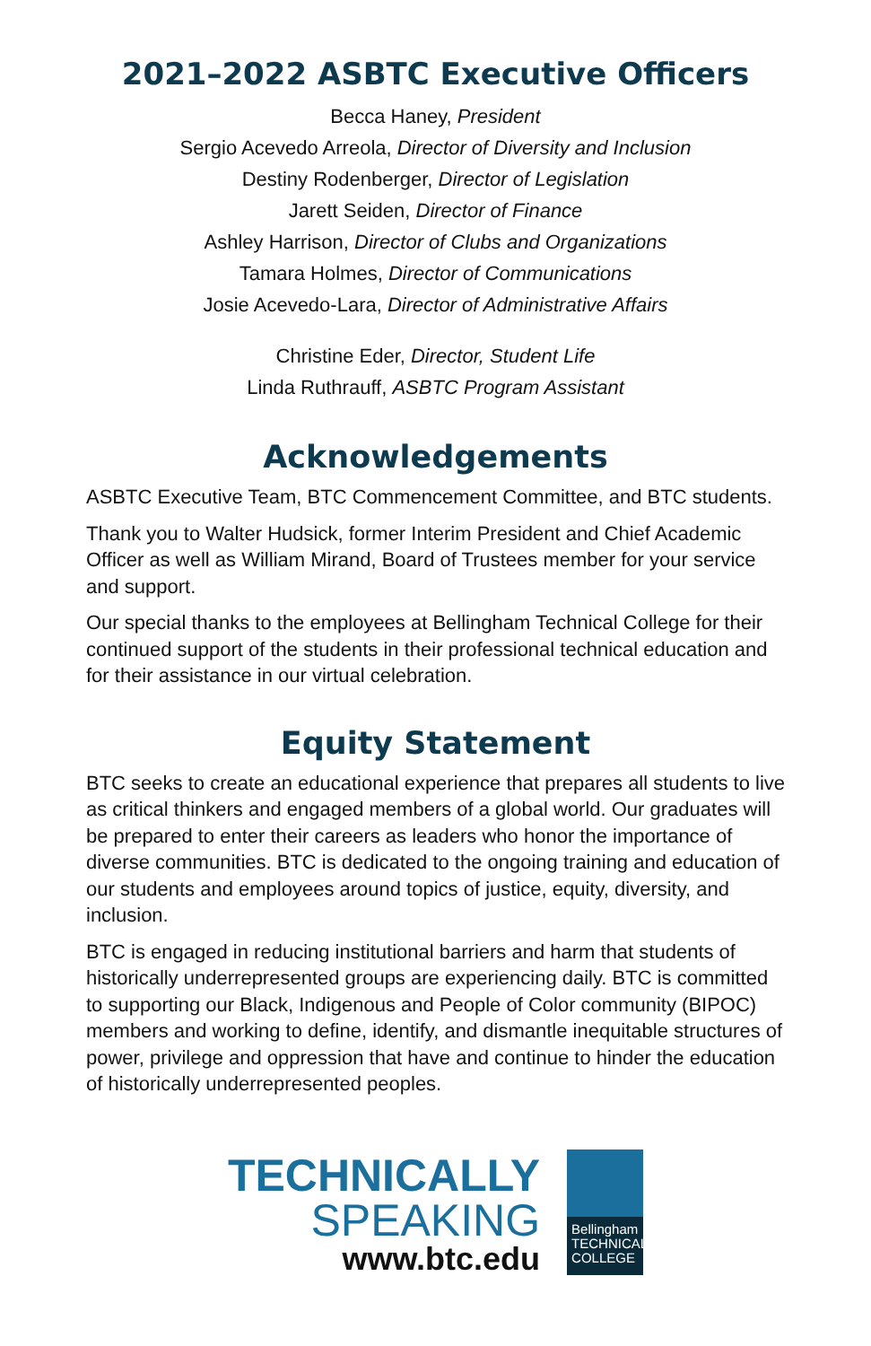2021–2022 ASBTC Executive Officers
Becca Haney, President
Sergio Acevedo Arreola, Director of Diversity and Inclusion
Destiny Rodenberger, Director of Legislation
Jarett Seiden, Director of Finance
Ashley Harrison, Director of Clubs and Organizations
Tamara Holmes, Director of Communications
Josie Acevedo-Lara, Director of Administrative Affairs
Christine Eder, Director, Student Life
Linda Ruthrauff, ASBTC Program Assistant
Acknowledgements
ASBTC Executive Team, BTC Commencement Committee, and BTC students.
Thank you to Walter Hudsick, former Interim President and Chief Academic Officer as well as William Mirand, Board of Trustees member for your service and support.
Our special thanks to the employees at Bellingham Technical College for their continued support of the students in their professional technical education and for their assistance in our virtual celebration.
Equity Statement
BTC seeks to create an educational experience that prepares all students to live as critical thinkers and engaged members of a global world. Our graduates will be prepared to enter their careers as leaders who honor the importance of diverse communities. BTC is dedicated to the ongoing training and education of our students and employees around topics of justice, equity, diversity, and inclusion.
BTC is engaged in reducing institutional barriers and harm that students of historically underrepresented groups are experiencing daily. BTC is committed to supporting our Black, Indigenous and People of Color community (BIPOC) members and working to define, identify, and dismantle inequitable structures of power, privilege and oppression that have and continue to hinder the education of historically underrepresented peoples.
TECHNICALLY
SPEAKING
www.btc.edu
Bellingham
TECHNICAL
COLLEGE